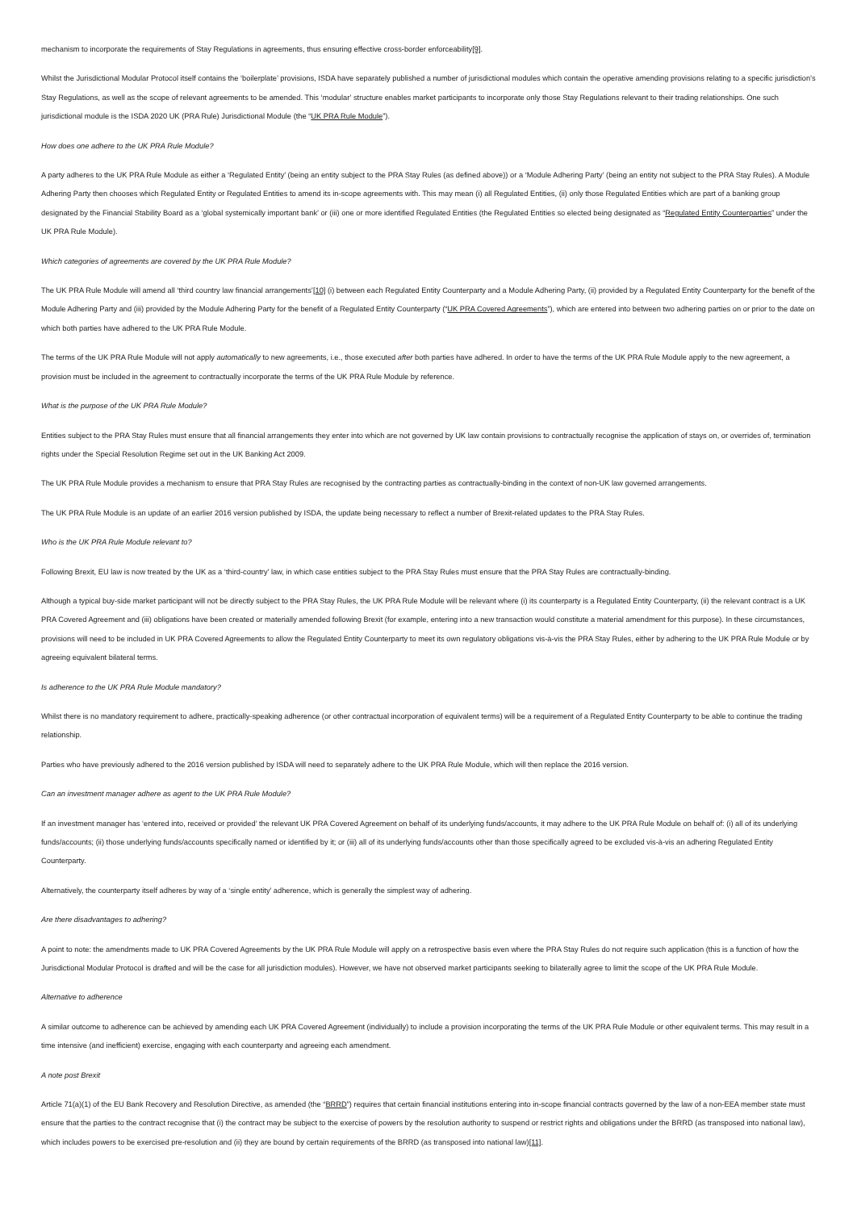mechanism to incorporate the requirements of Stay Regulations in agreements, thus ensuring effective cross-border enforceability[9].
Whilst the Jurisdictional Modular Protocol itself contains the ‘boilerplate’ provisions, ISDA have separately published a number of jurisdictional modules which contain the operative amending provisions relating to a specific jurisdiction’s Stay Regulations, as well as the scope of relevant agreements to be amended. This ‘modular’ structure enables market participants to incorporate only those Stay Regulations relevant to their trading relationships. One such jurisdictional module is the ISDA 2020 UK (PRA Rule) Jurisdictional Module (the “UK PRA Rule Module”).
How does one adhere to the UK PRA Rule Module?
A party adheres to the UK PRA Rule Module as either a ‘Regulated Entity’ (being an entity subject to the PRA Stay Rules (as defined above)) or a ‘Module Adhering Party’ (being an entity not subject to the PRA Stay Rules). A Module Adhering Party then chooses which Regulated Entity or Regulated Entities to amend its in-scope agreements with. This may mean (i) all Regulated Entities, (ii) only those Regulated Entities which are part of a banking group designated by the Financial Stability Board as a ‘global systemically important bank’ or (iii) one or more identified Regulated Entities (the Regulated Entities so elected being designated as “Regulated Entity Counterparties” under the UK PRA Rule Module).
Which categories of agreements are covered by the UK PRA Rule Module?
The UK PRA Rule Module will amend all ‘third country law financial arrangements’[10] (i) between each Regulated Entity Counterparty and a Module Adhering Party, (ii) provided by a Regulated Entity Counterparty for the benefit of the Module Adhering Party and (iii) provided by the Module Adhering Party for the benefit of a Regulated Entity Counterparty (“UK PRA Covered Agreements”), which are entered into between two adhering parties on or prior to the date on which both parties have adhered to the UK PRA Rule Module.
The terms of the UK PRA Rule Module will not apply automatically to new agreements, i.e., those executed after both parties have adhered. In order to have the terms of the UK PRA Rule Module apply to the new agreement, a provision must be included in the agreement to contractually incorporate the terms of the UK PRA Rule Module by reference.
What is the purpose of the UK PRA Rule Module?
Entities subject to the PRA Stay Rules must ensure that all financial arrangements they enter into which are not governed by UK law contain provisions to contractually recognise the application of stays on, or overrides of, termination rights under the Special Resolution Regime set out in the UK Banking Act 2009.
The UK PRA Rule Module provides a mechanism to ensure that PRA Stay Rules are recognised by the contracting parties as contractually-binding in the context of non-UK law governed arrangements.
The UK PRA Rule Module is an update of an earlier 2016 version published by ISDA, the update being necessary to reflect a number of Brexit-related updates to the PRA Stay Rules.
Who is the UK PRA Rule Module relevant to?
Following Brexit, EU law is now treated by the UK as a ‘third-country’ law, in which case entities subject to the PRA Stay Rules must ensure that the PRA Stay Rules are contractually-binding.
Although a typical buy-side market participant will not be directly subject to the PRA Stay Rules, the UK PRA Rule Module will be relevant where (i) its counterparty is a Regulated Entity Counterparty, (ii) the relevant contract is a UK PRA Covered Agreement and (iii) obligations have been created or materially amended following Brexit (for example, entering into a new transaction would constitute a material amendment for this purpose). In these circumstances, provisions will need to be included in UK PRA Covered Agreements to allow the Regulated Entity Counterparty to meet its own regulatory obligations vis-à-vis the PRA Stay Rules, either by adhering to the UK PRA Rule Module or by agreeing equivalent bilateral terms.
Is adherence to the UK PRA Rule Module mandatory?
Whilst there is no mandatory requirement to adhere, practically-speaking adherence (or other contractual incorporation of equivalent terms) will be a requirement of a Regulated Entity Counterparty to be able to continue the trading relationship.
Parties who have previously adhered to the 2016 version published by ISDA will need to separately adhere to the UK PRA Rule Module, which will then replace the 2016 version.
Can an investment manager adhere as agent to the UK PRA Rule Module?
If an investment manager has ‘entered into, received or provided’ the relevant UK PRA Covered Agreement on behalf of its underlying funds/accounts, it may adhere to the UK PRA Rule Module on behalf of: (i) all of its underlying funds/accounts; (ii) those underlying funds/accounts specifically named or identified by it; or (iii) all of its underlying funds/accounts other than those specifically agreed to be excluded vis-à-vis an adhering Regulated Entity Counterparty.
Alternatively, the counterparty itself adheres by way of a ‘single entity’ adherence, which is generally the simplest way of adhering.
Are there disadvantages to adhering?
A point to note: the amendments made to UK PRA Covered Agreements by the UK PRA Rule Module will apply on a retrospective basis even where the PRA Stay Rules do not require such application (this is a function of how the Jurisdictional Modular Protocol is drafted and will be the case for all jurisdiction modules). However, we have not observed market participants seeking to bilaterally agree to limit the scope of the UK PRA Rule Module.
Alternative to adherence
A similar outcome to adherence can be achieved by amending each UK PRA Covered Agreement (individually) to include a provision incorporating the terms of the UK PRA Rule Module or other equivalent terms. This may result in a time intensive (and inefficient) exercise, engaging with each counterparty and agreeing each amendment.
A note post Brexit
Article 71(a)(1) of the EU Bank Recovery and Resolution Directive, as amended (the “BRRD”) requires that certain financial institutions entering into in-scope financial contracts governed by the law of a non-EEA member state must ensure that the parties to the contract recognise that (i) the contract may be subject to the exercise of powers by the resolution authority to suspend or restrict rights and obligations under the BRRD (as transposed into national law), which includes powers to be exercised pre-resolution and (ii) they are bound by certain requirements of the BRRD (as transposed into national law)[11].